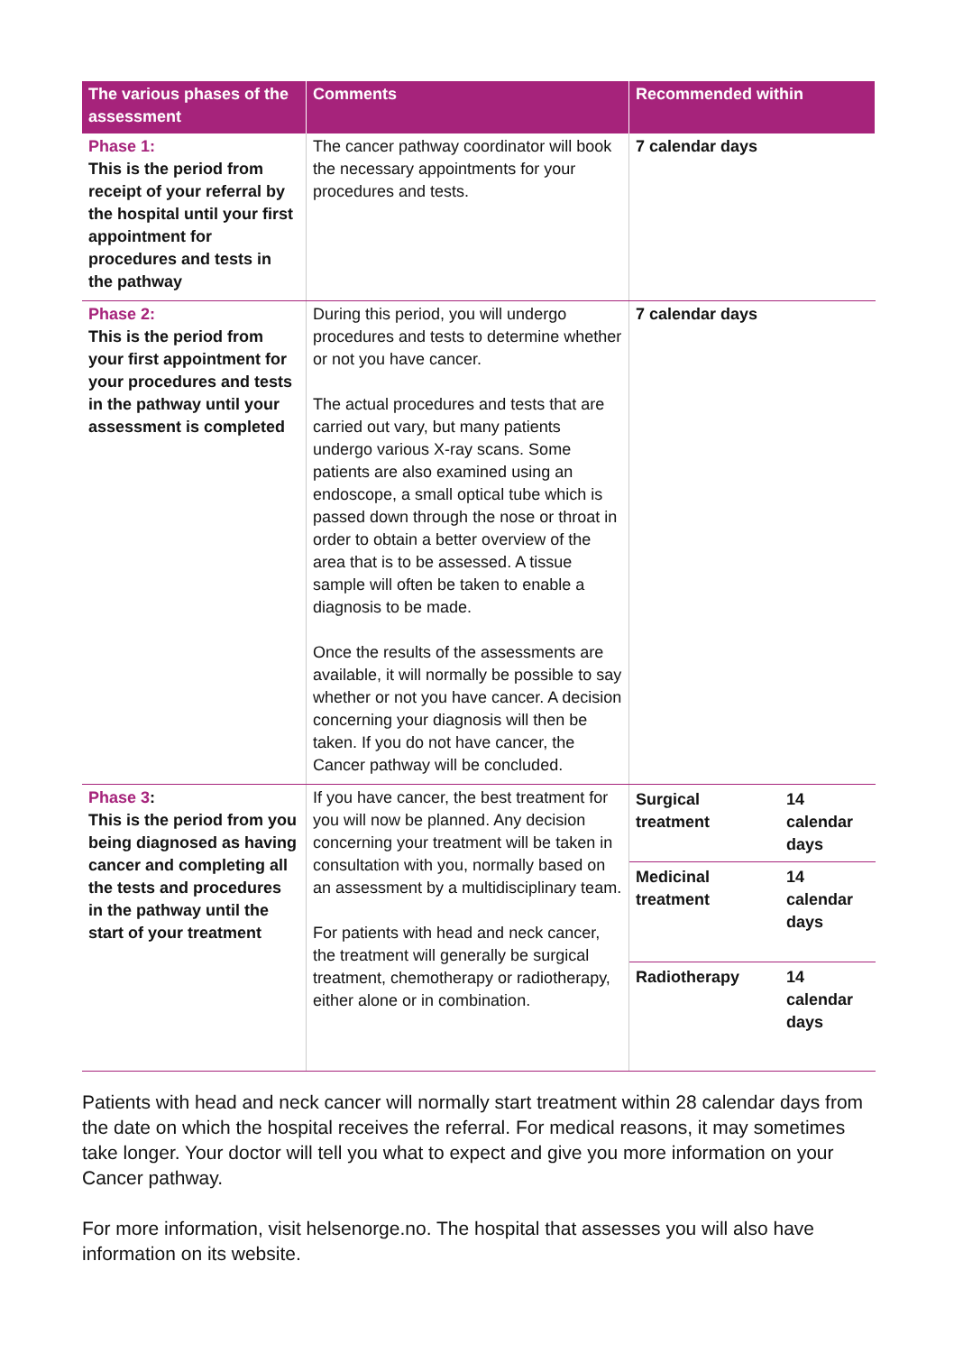| The various phases of the assessment | Comments | Recommended within |
| --- | --- | --- |
| Phase 1: This is the period from receipt of your referral by the hospital until your first appointment for procedures and tests in the pathway | The cancer pathway coordinator will book the necessary appointments for your procedures and tests. | 7 calendar days |
| Phase 2: This is the period from your first appointment for your procedures and tests in the pathway until your assessment is completed | During this period, you will undergo procedures and tests to determine whether or not you have cancer. The actual procedures and tests that are carried out vary, but many patients undergo various X-ray scans. Some patients are also examined using an endoscope, a small optical tube which is passed down through the nose or throat in order to obtain a better overview of the area that is to be assessed. A tissue sample will often be taken to enable a diagnosis to be made. Once the results of the assessments are available, it will normally be possible to say whether or not you have cancer. A decision concerning your diagnosis will then be taken. If you do not have cancer, the Cancer pathway will be concluded. | 7 calendar days |
| Phase 3 : This is the period from you being diagnosed as having cancer and completing all the tests and procedures in the pathway until the start of your treatment | If you have cancer, the best treatment for you will now be planned. Any decision concerning your treatment will be taken in consultation with you, normally based on an assessment by a multidisciplinary team. For patients with head and neck cancer, the treatment will generally be surgical treatment, chemotherapy or radiotherapy, either alone or in combination. | / Surgical treatment / 14 calendar days / / Medicinal treatment / 14 calendar days / / Radiotherapy / 14 calendar days / |
Patients with head and neck cancer will normally start treatment within 28 calendar days from the date on which the hospital receives the referral. For medical reasons, it may sometimes take longer. Your doctor will tell you what to expect and give you more information on your Cancer pathway.
For more information, visit helsenorge.no. The hospital that assesses you will also have information on its website.